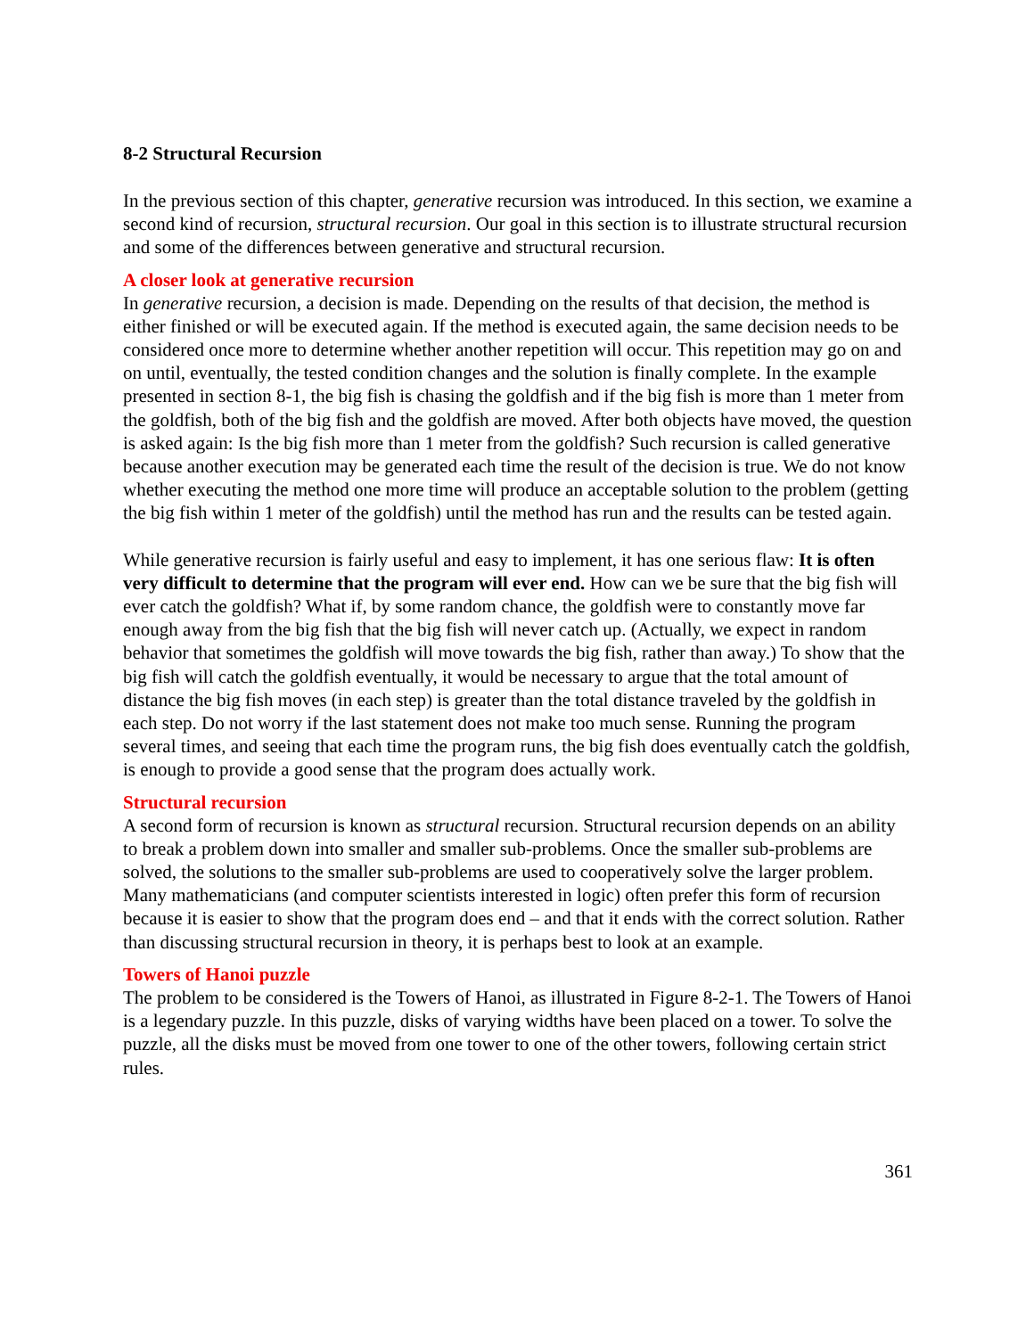8-2 Structural Recursion
In the previous section of this chapter, generative recursion was introduced. In this section, we examine a second kind of recursion, structural recursion. Our goal in this section is to illustrate structural recursion and some of the differences between generative and structural recursion.
A closer look at generative recursion
In generative recursion, a decision is made. Depending on the results of that decision, the method is either finished or will be executed again. If the method is executed again, the same decision needs to be considered once more to determine whether another repetition will occur. This repetition may go on and on until, eventually, the tested condition changes and the solution is finally complete. In the example presented in section 8-1, the big fish is chasing the goldfish and if the big fish is more than 1 meter from the goldfish, both of the big fish and the goldfish are moved. After both objects have moved, the question is asked again: Is the big fish more than 1 meter from the goldfish? Such recursion is called generative because another execution may be generated each time the result of the decision is true. We do not know whether executing the method one more time will produce an acceptable solution to the problem (getting the big fish within 1 meter of the goldfish) until the method has run and the results can be tested again.
While generative recursion is fairly useful and easy to implement, it has one serious flaw: It is often very difficult to determine that the program will ever end. How can we be sure that the big fish will ever catch the goldfish? What if, by some random chance, the goldfish were to constantly move far enough away from the big fish that the big fish will never catch up. (Actually, we expect in random behavior that sometimes the goldfish will move towards the big fish, rather than away.) To show that the big fish will catch the goldfish eventually, it would be necessary to argue that the total amount of distance the big fish moves (in each step) is greater than the total distance traveled by the goldfish in each step. Do not worry if the last statement does not make too much sense. Running the program several times, and seeing that each time the program runs, the big fish does eventually catch the goldfish, is enough to provide a good sense that the program does actually work.
Structural recursion
A second form of recursion is known as structural recursion. Structural recursion depends on an ability to break a problem down into smaller and smaller sub-problems. Once the smaller sub-problems are solved, the solutions to the smaller sub-problems are used to cooperatively solve the larger problem. Many mathematicians (and computer scientists interested in logic) often prefer this form of recursion because it is easier to show that the program does end – and that it ends with the correct solution. Rather than discussing structural recursion in theory, it is perhaps best to look at an example.
Towers of Hanoi puzzle
The problem to be considered is the Towers of Hanoi, as illustrated in Figure 8-2-1. The Towers of Hanoi is a legendary puzzle. In this puzzle, disks of varying widths have been placed on a tower. To solve the puzzle, all the disks must be moved from one tower to one of the other towers, following certain strict rules.
361